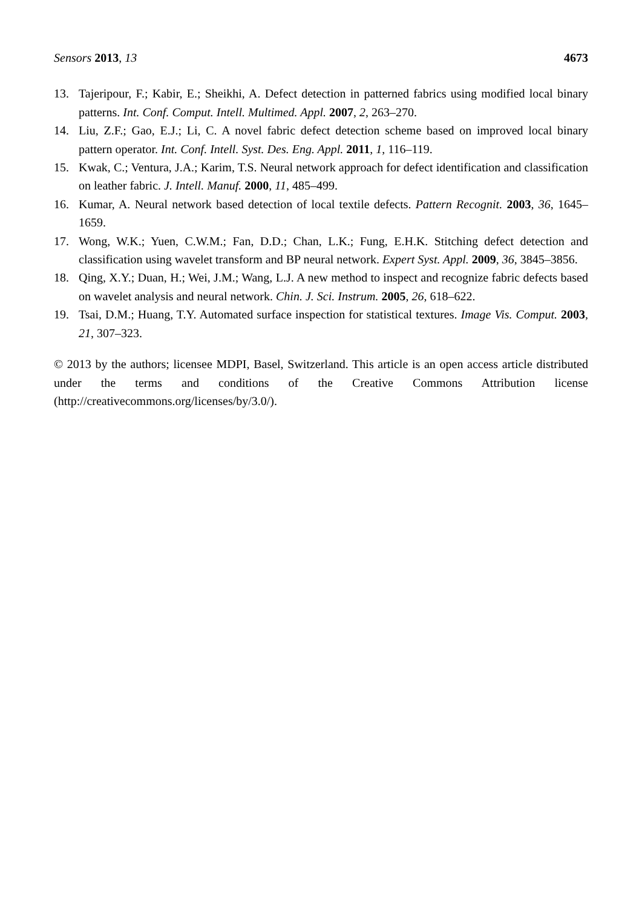Sensors 2013, 13 4673
13. Tajeripour, F.; Kabir, E.; Sheikhi, A. Defect detection in patterned fabrics using modified local binary patterns. Int. Conf. Comput. Intell. Multimed. Appl. 2007, 2, 263–270.
14. Liu, Z.F.; Gao, E.J.; Li, C. A novel fabric defect detection scheme based on improved local binary pattern operator. Int. Conf. Intell. Syst. Des. Eng. Appl. 2011, 1, 116–119.
15. Kwak, C.; Ventura, J.A.; Karim, T.S. Neural network approach for defect identification and classification on leather fabric. J. Intell. Manuf. 2000, 11, 485–499.
16. Kumar, A. Neural network based detection of local textile defects. Pattern Recognit. 2003, 36, 1645–1659.
17. Wong, W.K.; Yuen, C.W.M.; Fan, D.D.; Chan, L.K.; Fung, E.H.K. Stitching defect detection and classification using wavelet transform and BP neural network. Expert Syst. Appl. 2009, 36, 3845–3856.
18. Qing, X.Y.; Duan, H.; Wei, J.M.; Wang, L.J. A new method to inspect and recognize fabric defects based on wavelet analysis and neural network. Chin. J. Sci. Instrum. 2005, 26, 618–622.
19. Tsai, D.M.; Huang, T.Y. Automated surface inspection for statistical textures. Image Vis. Comput. 2003, 21, 307–323.
© 2013 by the authors; licensee MDPI, Basel, Switzerland. This article is an open access article distributed under the terms and conditions of the Creative Commons Attribution license (http://creativecommons.org/licenses/by/3.0/).